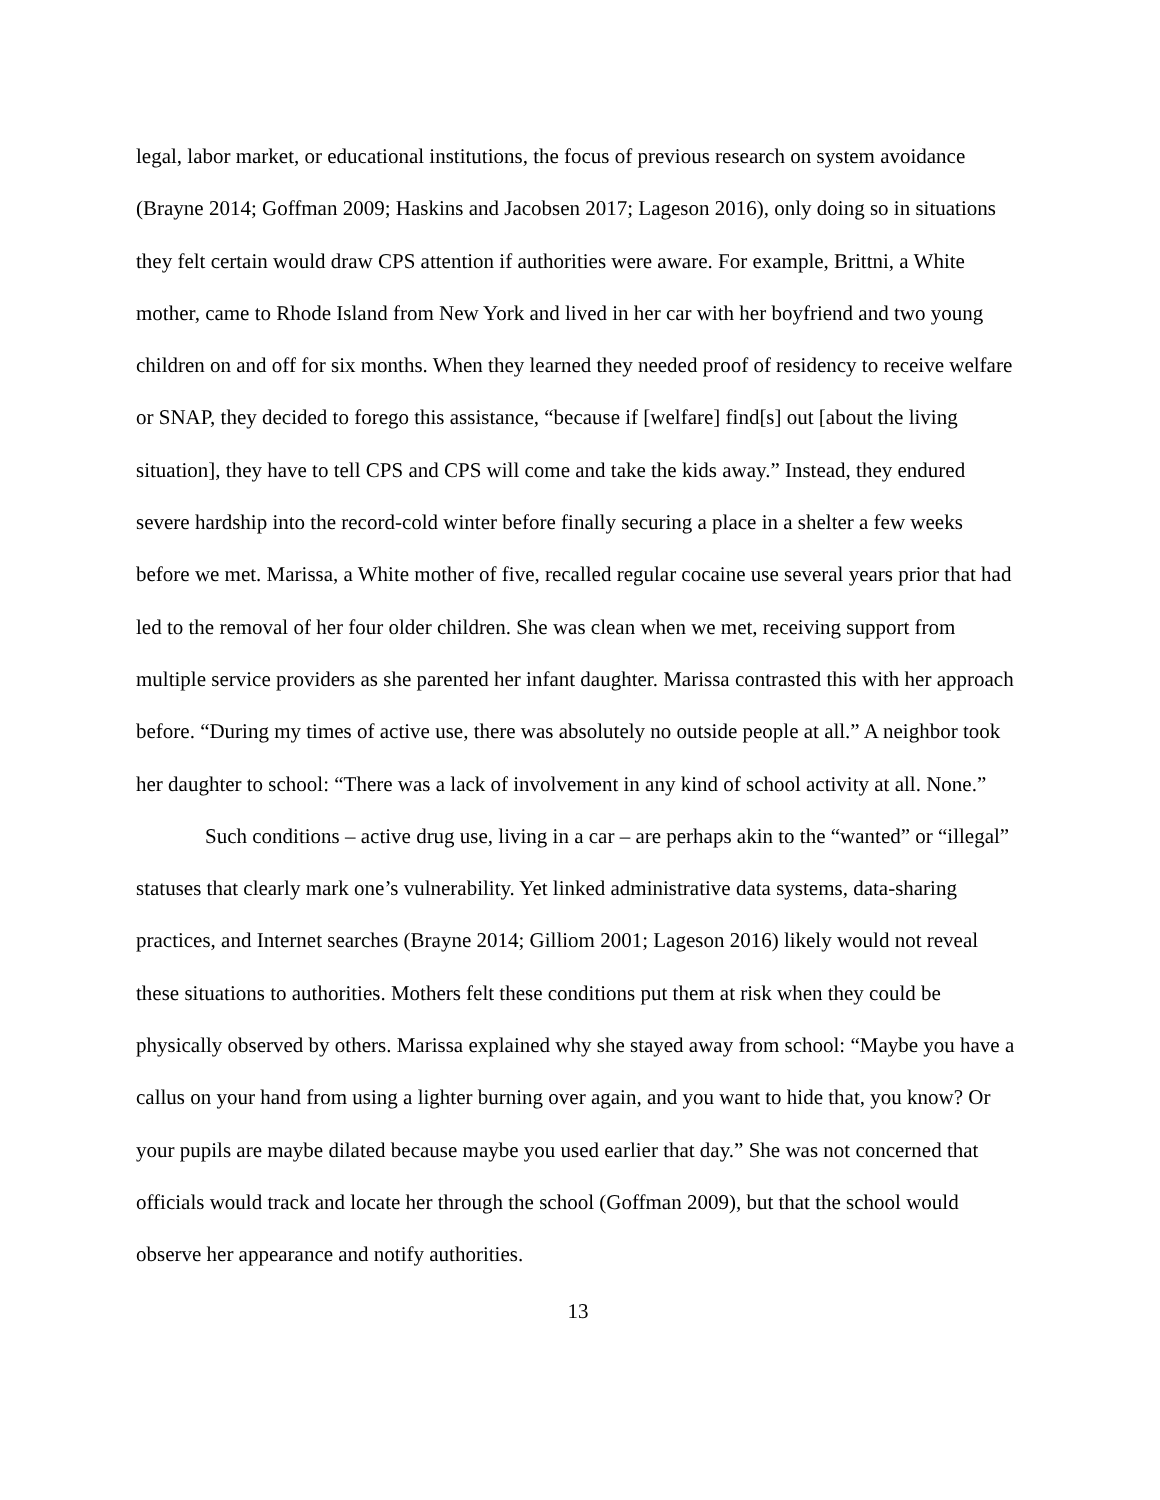legal, labor market, or educational institutions, the focus of previous research on system avoidance (Brayne 2014; Goffman 2009; Haskins and Jacobsen 2017; Lageson 2016), only doing so in situations they felt certain would draw CPS attention if authorities were aware. For example, Brittni, a White mother, came to Rhode Island from New York and lived in her car with her boyfriend and two young children on and off for six months. When they learned they needed proof of residency to receive welfare or SNAP, they decided to forego this assistance, “because if [welfare] find[s] out [about the living situation], they have to tell CPS and CPS will come and take the kids away.” Instead, they endured severe hardship into the record-cold winter before finally securing a place in a shelter a few weeks before we met. Marissa, a White mother of five, recalled regular cocaine use several years prior that had led to the removal of her four older children. She was clean when we met, receiving support from multiple service providers as she parented her infant daughter. Marissa contrasted this with her approach before. “During my times of active use, there was absolutely no outside people at all.” A neighbor took her daughter to school: “There was a lack of involvement in any kind of school activity at all. None.”
Such conditions – active drug use, living in a car – are perhaps akin to the “wanted” or “illegal” statuses that clearly mark one’s vulnerability. Yet linked administrative data systems, data-sharing practices, and Internet searches (Brayne 2014; Gilliom 2001; Lageson 2016) likely would not reveal these situations to authorities. Mothers felt these conditions put them at risk when they could be physically observed by others. Marissa explained why she stayed away from school: “Maybe you have a callus on your hand from using a lighter burning over again, and you want to hide that, you know? Or your pupils are maybe dilated because maybe you used earlier that day.” She was not concerned that officials would track and locate her through the school (Goffman 2009), but that the school would observe her appearance and notify authorities.
13